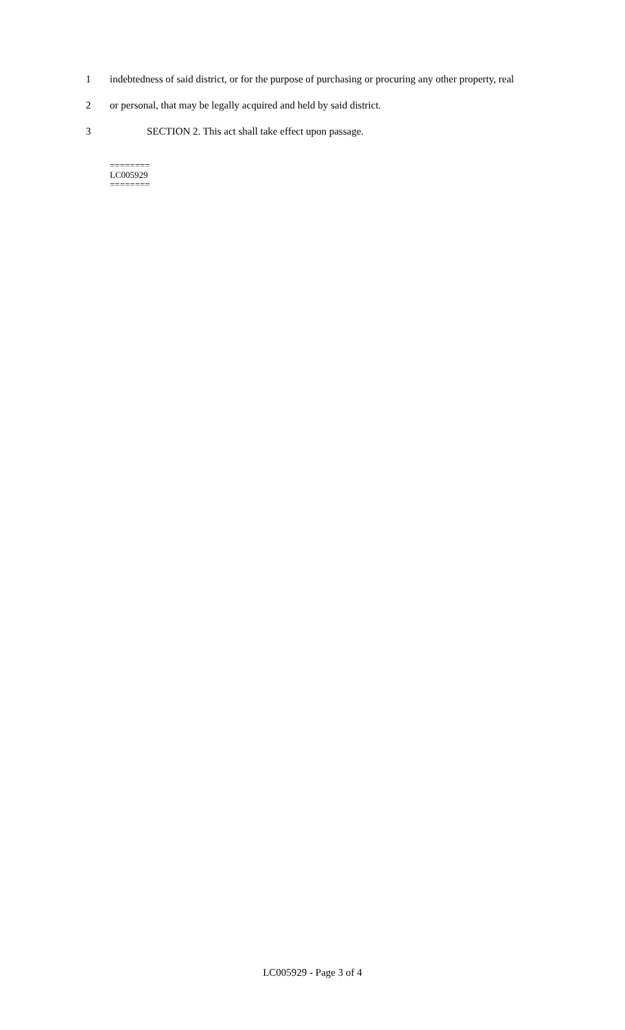1 indebtedness of said district, or for the purpose of purchasing or procuring any other property, real
2 or personal, that may be legally acquired and held by said district.
3 SECTION 2. This act shall take effect upon passage.
========
LC005929
========
LC005929 - Page 3 of 4